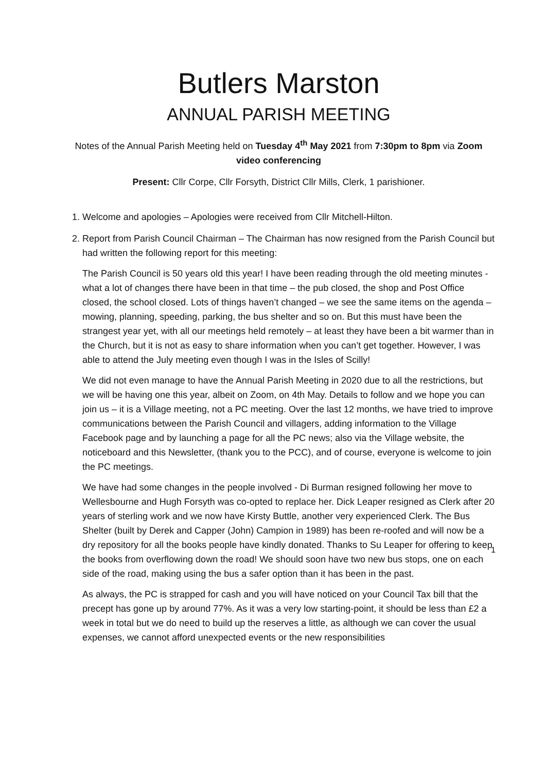Butlers Marston
ANNUAL PARISH MEETING
Notes of the Annual Parish Meeting held on Tuesday 4<sup>th</sup> May 2021 from 7:30pm to 8pm via Zoom video conferencing
Present: Cllr Corpe, Cllr Forsyth, District Cllr Mills, Clerk, 1 parishioner.
1. Welcome and apologies – Apologies were received from Cllr Mitchell-Hilton.
2. Report from Parish Council Chairman – The Chairman has now resigned from the Parish Council but had written the following report for this meeting:
The Parish Council is 50 years old this year! I have been reading through the old meeting minutes - what a lot of changes there have been in that time – the pub closed, the shop and Post Office closed, the school closed. Lots of things haven’t changed – we see the same items on the agenda – mowing, planning, speeding, parking, the bus shelter and so on. But this must have been the strangest year yet, with all our meetings held remotely – at least they have been a bit warmer than in the Church, but it is not as easy to share information when you can’t get together. However, I was able to attend the July meeting even though I was in the Isles of Scilly!
We did not even manage to have the Annual Parish Meeting in 2020 due to all the restrictions, but we will be having one this year, albeit on Zoom, on 4th May. Details to follow and we hope you can join us – it is a Village meeting, not a PC meeting. Over the last 12 months, we have tried to improve communications between the Parish Council and villagers, adding information to the Village Facebook page and by launching a page for all the PC news; also via the Village website, the noticeboard and this Newsletter, (thank you to the PCC), and of course, everyone is welcome to join the PC meetings.
We have had some changes in the people involved - Di Burman resigned following her move to Wellesbourne and Hugh Forsyth was co-opted to replace her. Dick Leaper resigned as Clerk after 20 years of sterling work and we now have Kirsty Buttle, another very experienced Clerk. The Bus Shelter (built by Derek and Capper (John) Campion in 1989) has been re-roofed and will now be a dry repository for all the books people have kindly donated. Thanks to Su Leaper for offering to keep the books from overflowing down the road! We should soon have two new bus stops, one on each side of the road, making using the bus a safer option than it has been in the past.
As always, the PC is strapped for cash and you will have noticed on your Council Tax bill that the precept has gone up by around 77%. As it was a very low starting-point, it should be less than £2 a week in total but we do need to build up the reserves a little, as although we can cover the usual expenses, we cannot afford unexpected events or the new responsibilities
1